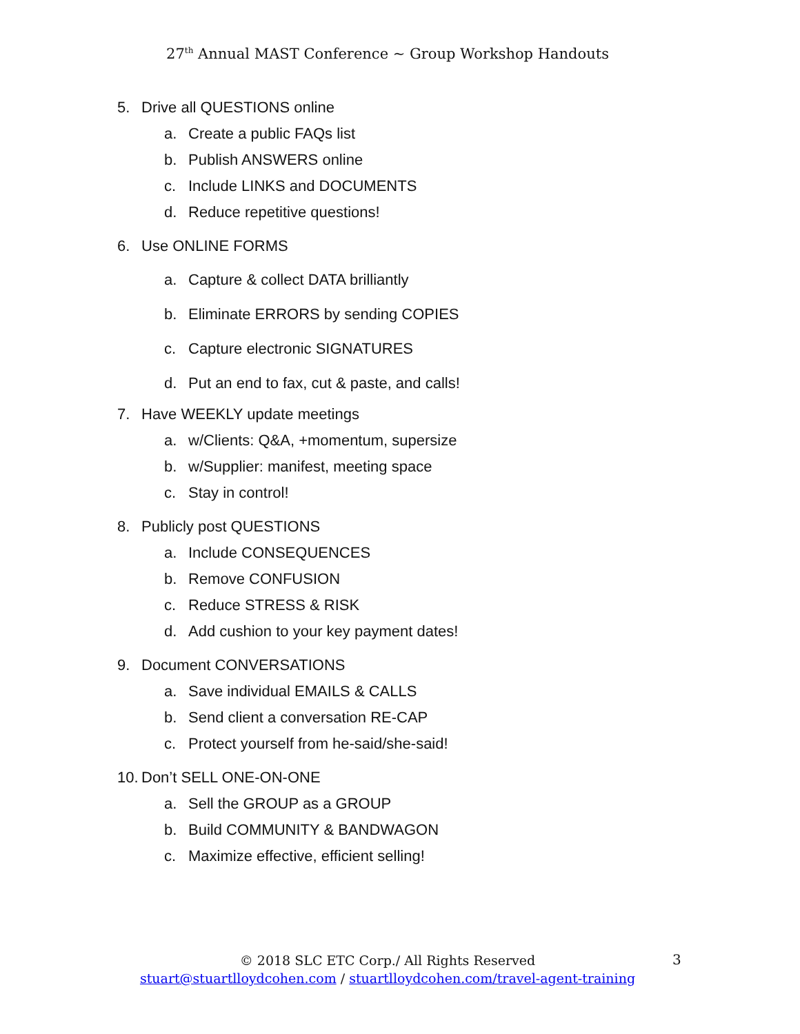27<sup>th</sup> Annual MAST Conference ~ Group Workshop Handouts
5. Drive all QUESTIONS online
a. Create a public FAQs list
b. Publish ANSWERS online
c. Include LINKS and DOCUMENTS
d. Reduce repetitive questions!
6. Use ONLINE FORMS
a. Capture & collect DATA brilliantly
b. Eliminate ERRORS by sending COPIES
c. Capture electronic SIGNATURES
d. Put an end to fax, cut & paste, and calls!
7. Have WEEKLY update meetings
a. w/Clients: Q&A, +momentum, supersize
b. w/Supplier: manifest, meeting space
c. Stay in control!
8. Publicly post QUESTIONS
a. Include CONSEQUENCES
b. Remove CONFUSION
c. Reduce STRESS & RISK
d. Add cushion to your key payment dates!
9. Document CONVERSATIONS
a. Save individual EMAILS & CALLS
b. Send client a conversation RE-CAP
c. Protect yourself from he-said/she-said!
10. Don’t SELL ONE-ON-ONE
a. Sell the GROUP as a GROUP
b. Build COMMUNITY & BANDWAGON
c. Maximize effective, efficient selling!
© 2018 SLC ETC Corp./ All Rights Reserved
stuart@stuartlloydcohen.com / stuartlloydcohen.com/travel-agent-training
3